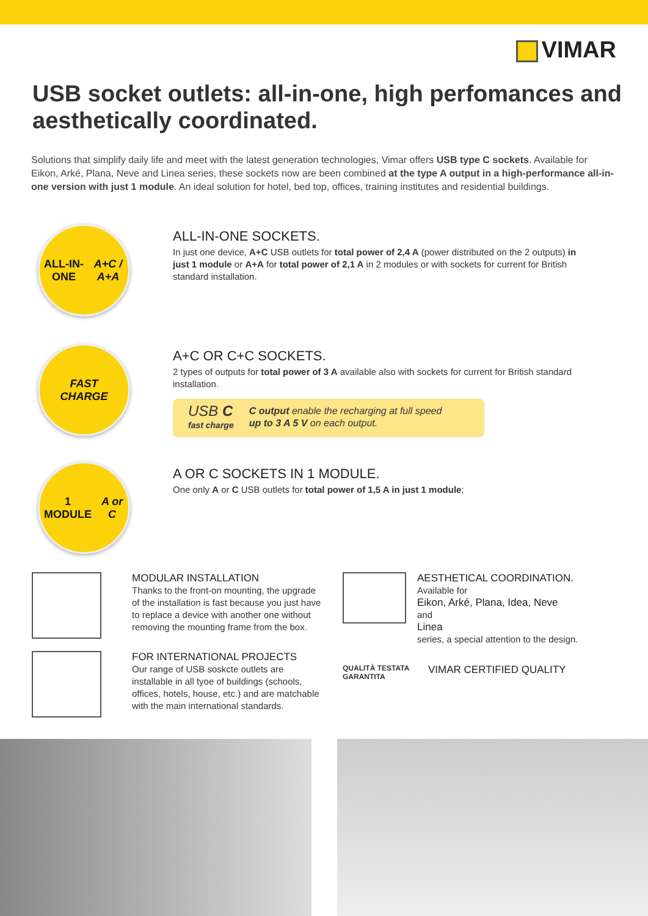VIMAR
USB socket outlets: all-in-one, high perfomances and aesthetically coordinated.
Solutions that simplify daily life and meet with the latest generation technologies, Vimar offers USB type C sockets. Available for Eikon, Arké, Plana, Neve and Linea series, these sockets now are been combined at the type A output in a high-performance all-in-one version with just 1 module. An ideal solution for hotel, bed top, offices, training institutes and residential buildings.
ALL-IN-ONE
A+C / A+A
ALL-IN-ONE SOCKETS.
In just one device, A+C USB outlets for total power of 2,4 A (power distributed on the 2 outputs) in just 1 module or A+A for total power of 2,1 A in 2 modules or with sockets for current for British standard installation.
FAST
CHARGE
A+C OR C+C SOCKETS.
2 types of outputs for total power of 3 A available also with sockets for current for British standard installation.
USB C
fast charge
C output enable the recharging at full speed
up to 3 A 5 V on each output.
1 MODULE
A or C
A OR C SOCKETS IN 1 MODULE.
One only A or C USB outlets for total power of 1,5 A in just 1 module;
MODULAR INSTALLATION
Thanks to the front-on mounting, the upgrade of the installation is fast because you just have to replace a device with another one without removing the mounting frame from the box.
FOR INTERNATIONAL PROJECTS
Our range of USB soskcte outlets are installable in all tyoe of buildings (schools, offices, hotels, house, etc.) and are matchable with the main international standards.
AESTHETICAL COORDINATION.
Available for
Eikon, Arké, Plana, Idea, Neve
and
Linea
series, a special attention to the design.
QUALITÀ TESTATA GARANTITA
VIMAR CERTIFIED QUALITY